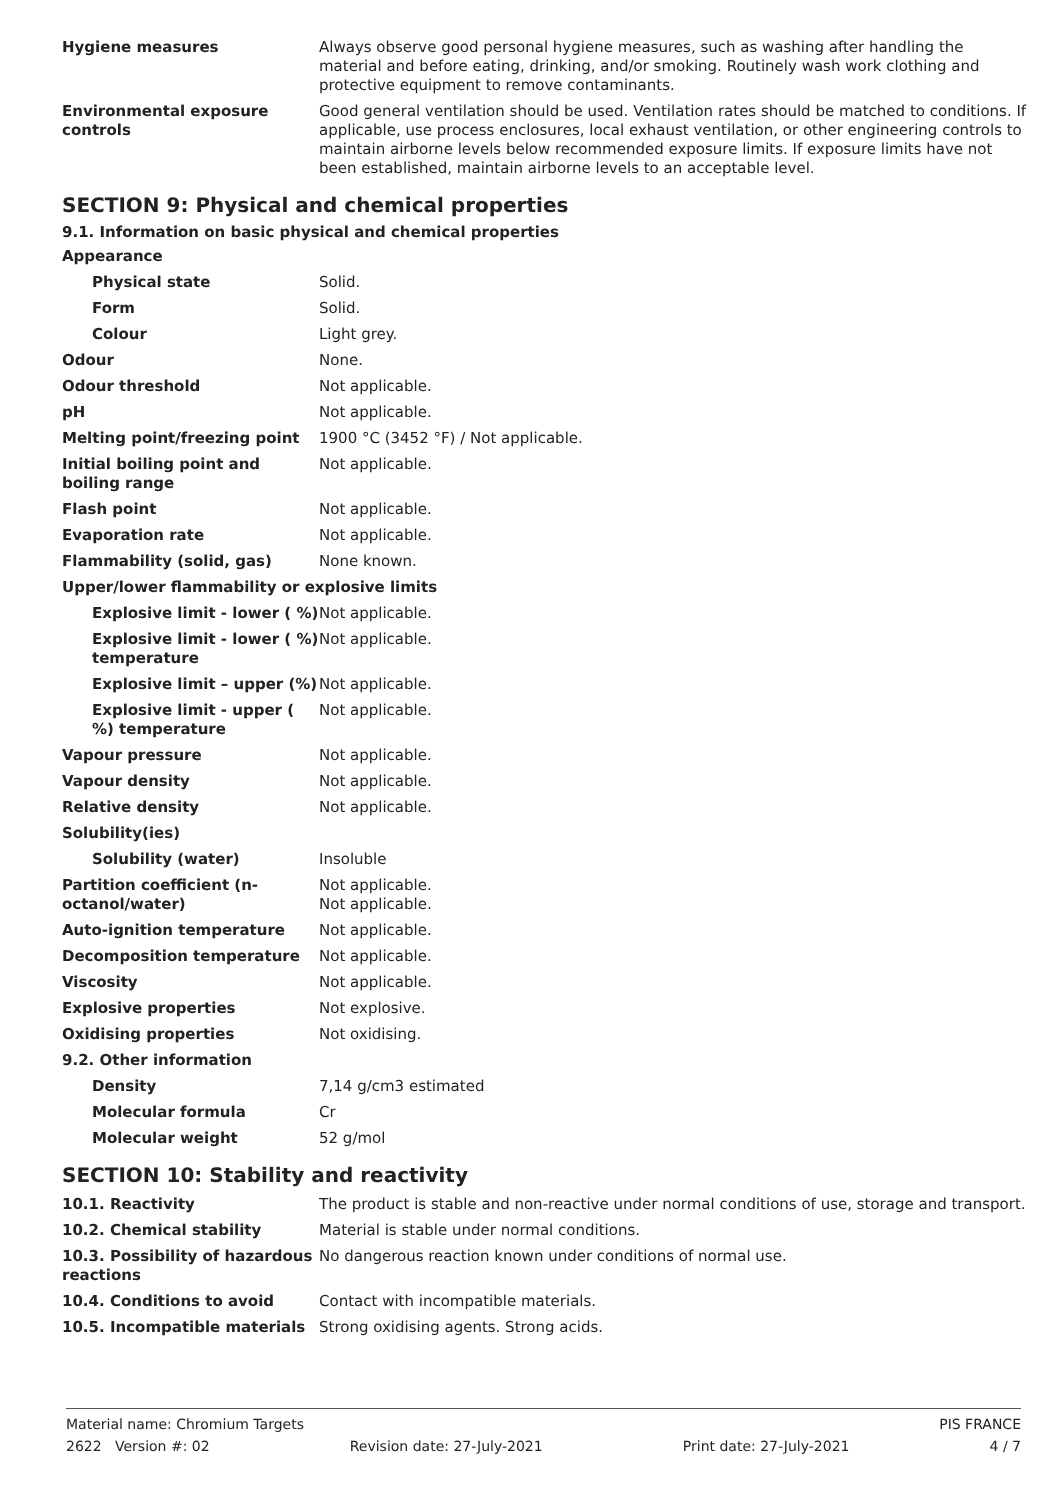| Hygiene measures | Always observe good personal hygiene measures, such as washing after handling the material and before eating, drinking, and/or smoking. Routinely wash work clothing and protective equipment to remove contaminants. |
| Environmental exposure controls | Good general ventilation should be used. Ventilation rates should be matched to conditions. If applicable, use process enclosures, local exhaust ventilation, or other engineering controls to maintain airborne levels below recommended exposure limits. If exposure limits have not been established, maintain airborne levels to an acceptable level. |
SECTION 9: Physical and chemical properties
9.1. Information on basic physical and chemical properties
| Appearance | |
| Physical state | Solid. |
| Form | Solid. |
| Colour | Light grey. |
| Odour | None. |
| Odour threshold | Not applicable. |
| pH | Not applicable. |
| Melting point/freezing point | 1900 °C (3452 °F) / Not applicable. |
| Initial boiling point and boiling range | Not applicable. |
| Flash point | Not applicable. |
| Evaporation rate | Not applicable. |
| Flammability (solid, gas) | None known. |
| Upper/lower flammability or explosive limits | |
| Explosive limit - lower ( %) | Not applicable. |
| Explosive limit - lower ( %) temperature | Not applicable. |
| Explosive limit – upper (%) | Not applicable. |
| Explosive limit - upper ( %) temperature | Not applicable. |
| Vapour pressure | Not applicable. |
| Vapour density | Not applicable. |
| Relative density | Not applicable. |
| Solubility(ies) | |
| Solubility (water) | Insoluble |
| Partition coefficient (n-octanol/water) | Not applicable. Not applicable. |
| Auto-ignition temperature | Not applicable. |
| Decomposition temperature | Not applicable. |
| Viscosity | Not applicable. |
| Explosive properties | Not explosive. |
| Oxidising properties | Not oxidising. |
| 9.2. Other information | |
| Density | 7,14 g/cm3 estimated |
| Molecular formula | Cr |
| Molecular weight | 52 g/mol |
SECTION 10: Stability and reactivity
| 10.1. Reactivity | The product is stable and non-reactive under normal conditions of use, storage and transport. |
| 10.2. Chemical stability | Material is stable under normal conditions. |
| 10.3. Possibility of hazardous reactions | No dangerous reaction known under conditions of normal use. |
| 10.4. Conditions to avoid | Contact with incompatible materials. |
| 10.5. Incompatible materials | Strong oxidising agents. Strong acids. |
Material name: Chromium Targets PIS FRANCE
2622 Version #: 02 Revision date: 27-July-2021 Print date: 27-July-2021 4 / 7